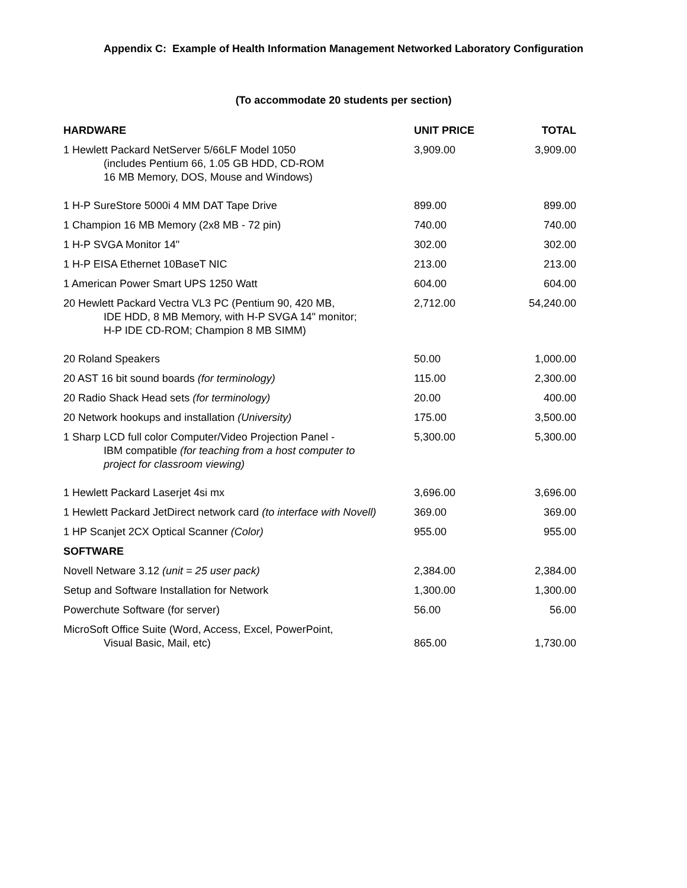Appendix C: Example of Health Information Management Networked Laboratory Configuration
(To accommodate 20 students per section)
| HARDWARE | UNIT PRICE | TOTAL |
| --- | --- | --- |
| 1 Hewlett Packard NetServer 5/66LF Model 1050 (includes Pentium 66, 1.05 GB HDD, CD-ROM 16 MB Memory, DOS, Mouse and Windows) | 3,909.00 | 3,909.00 |
| 1 H-P SureStore 5000i 4 MM DAT Tape Drive | 899.00 | 899.00 |
| 1 Champion 16 MB Memory (2x8 MB - 72 pin) | 740.00 | 740.00 |
| 1 H-P SVGA Monitor 14" | 302.00 | 302.00 |
| 1 H-P EISA Ethernet 10BaseT NIC | 213.00 | 213.00 |
| 1 American Power Smart UPS 1250 Watt | 604.00 | 604.00 |
| 20 Hewlett Packard Vectra VL3 PC (Pentium 90, 420 MB, IDE HDD, 8 MB Memory, with H-P SVGA 14" monitor; H-P IDE CD-ROM; Champion 8 MB SIMM) | 2,712.00 | 54,240.00 |
| 20 Roland Speakers | 50.00 | 1,000.00 |
| 20 AST 16 bit sound boards (for terminology) | 115.00 | 2,300.00 |
| 20 Radio Shack Head sets (for terminology) | 20.00 | 400.00 |
| 20 Network hookups and installation (University) | 175.00 | 3,500.00 |
| 1 Sharp LCD full color Computer/Video Projection Panel - IBM compatible (for teaching from a host computer to project for classroom viewing) | 5,300.00 | 5,300.00 |
| 1 Hewlett Packard Laserjet 4si mx | 3,696.00 | 3,696.00 |
| 1 Hewlett Packard JetDirect network card (to interface with Novell) | 369.00 | 369.00 |
| 1 HP Scanjet 2CX Optical Scanner (Color) | 955.00 | 955.00 |
| SOFTWARE | | |
| Novell Netware 3.12 (unit = 25 user pack) | 2,384.00 | 2,384.00 |
| Setup and Software Installation for Network | 1,300.00 | 1,300.00 |
| Powerchute Software (for server) | 56.00 | 56.00 |
| MicroSoft Office Suite (Word, Access, Excel, PowerPoint, Visual Basic, Mail, etc) | 865.00 | 1,730.00 |